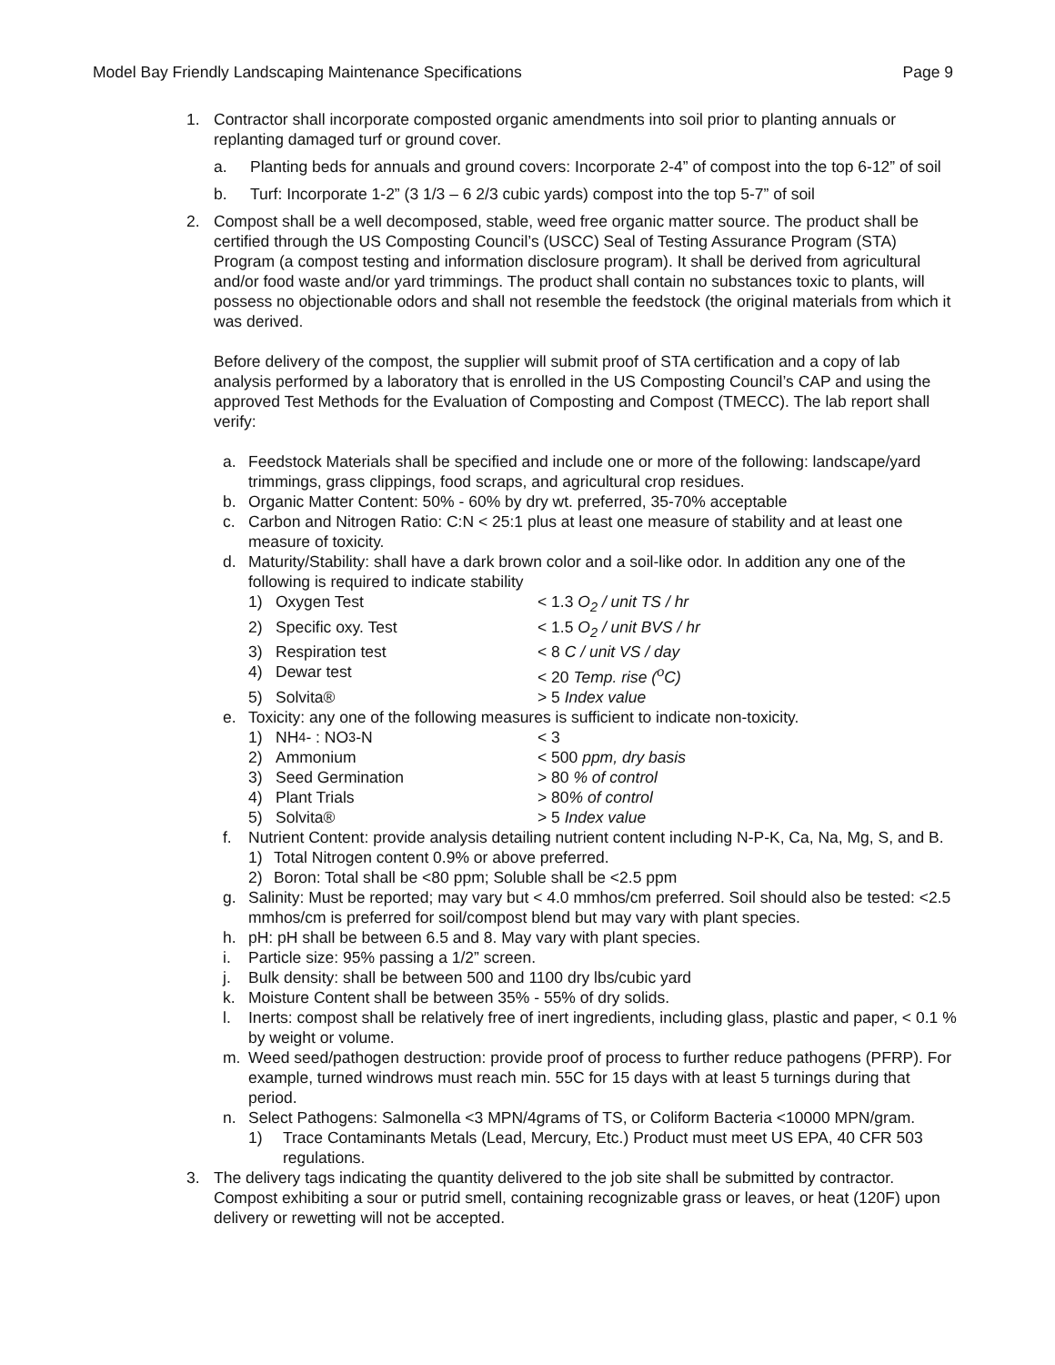Model Bay Friendly Landscaping Maintenance Specifications Page 9
1. Contractor shall incorporate composted organic amendments into soil prior to planting annuals or replanting damaged turf or ground cover.
a. Planting beds for annuals and ground covers: Incorporate 2-4” of compost into the top 6-12” of soil
b. Turf: Incorporate 1-2” (3 1/3 – 6 2/3 cubic yards) compost into the top 5-7” of soil
2. Compost shall be a well decomposed, stable, weed free organic matter source. The product shall be certified through the US Composting Council’s (USCC) Seal of Testing Assurance Program (STA) Program (a compost testing and information disclosure program). It shall be derived from agricultural and/or food waste and/or yard trimmings. The product shall contain no substances toxic to plants, will possess no objectionable odors and shall not resemble the feedstock (the original materials from which it was derived.
Before delivery of the compost, the supplier will submit proof of STA certification and a copy of lab analysis performed by a laboratory that is enrolled in the US Composting Council’s CAP and using the approved Test Methods for the Evaluation of Composting and Compost (TMECC). The lab report shall verify:
a. Feedstock Materials shall be specified and include one or more of the following: landscape/yard trimmings, grass clippings, food scraps, and agricultural crop residues.
b. Organic Matter Content: 50% - 60% by dry wt. preferred, 35-70% acceptable
c. Carbon and Nitrogen Ratio: C:N < 25:1 plus at least one measure of stability and at least one measure of toxicity.
d. Maturity/Stability: shall have a dark brown color and a soil-like odor. In addition any one of the following is required to indicate stability
1) Oxygen Test < 1.3 O<sub>2</sub> / unit TS / hr
2) Specific oxy. Test < 1.5 O<sub>2</sub> / unit BVS / hr
3) Respiration test < 8 C / unit VS / day
4) Dewar test < 20 Temp. rise (<sup>o</sup>C)
5) Solvita® > 5 Index value
e. Toxicity: any one of the following measures is sufficient to indicate non-toxicity.
1) NH<sub>4</sub>- : NO<sub>3</sub>-N < 3
2) Ammonium < 500 ppm, dry basis
3) Seed Germination > 80 % of control
4) Plant Trials > 80% of control
5) Solvita® > 5 Index value
f. Nutrient Content: provide analysis detailing nutrient content including N-P-K, Ca, Na, Mg, S, and B.
1) Total Nitrogen content 0.9% or above preferred.
2) Boron: Total shall be <80 ppm; Soluble shall be <2.5 ppm
g. Salinity: Must be reported; may vary but < 4.0 mmhos/cm preferred. Soil should also be tested: <2.5 mmhos/cm is preferred for soil/compost blend but may vary with plant species.
h. pH: pH shall be between 6.5 and 8. May vary with plant species.
i. Particle size: 95% passing a 1/2” screen.
j. Bulk density: shall be between 500 and 1100 dry lbs/cubic yard
k. Moisture Content shall be between 35% - 55% of dry solids.
l. Inerts: compost shall be relatively free of inert ingredients, including glass, plastic and paper, < 0.1 % by weight or volume.
m. Weed seed/pathogen destruction: provide proof of process to further reduce pathogens (PFRP). For example, turned windrows must reach min. 55C for 15 days with at least 5 turnings during that period.
n. Select Pathogens: Salmonella <3 MPN/4grams of TS, or Coliform Bacteria <10000 MPN/gram.
1) Trace Contaminants Metals (Lead, Mercury, Etc.) Product must meet US EPA, 40 CFR 503 regulations.
3. The delivery tags indicating the quantity delivered to the job site shall be submitted by contractor. Compost exhibiting a sour or putrid smell, containing recognizable grass or leaves, or heat (120F) upon delivery or rewetting will not be accepted.